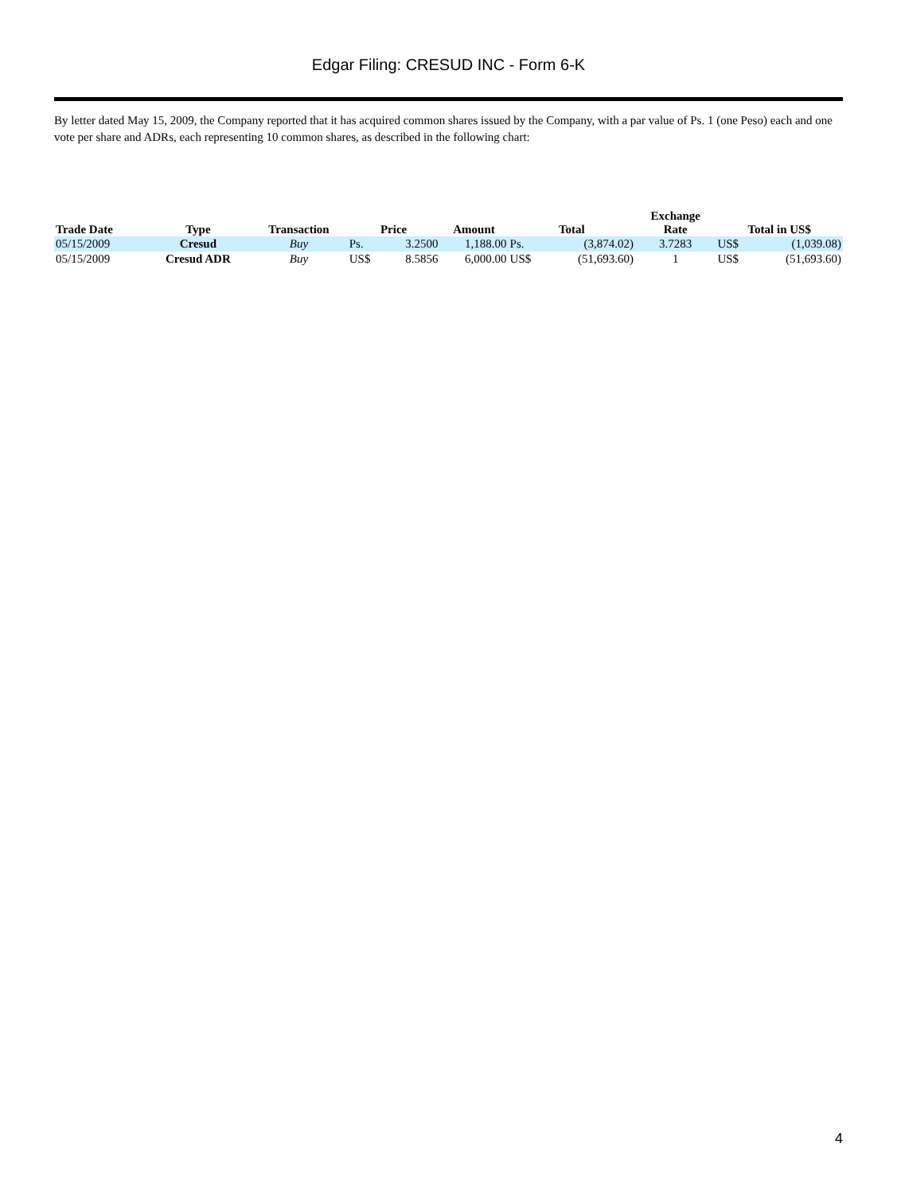Edgar Filing: CRESUD INC - Form 6-K
By letter dated May 15, 2009, the Company reported that it has acquired common shares issued by the Company, with a par value of Ps. 1 (one Peso) each and one vote per share and ADRs, each representing 10 common shares, as described in the following chart:
| Trade Date | Type | Transaction | Price | | Amount | Total | | Exchange Rate | Total in US$ | |
| --- | --- | --- | --- | --- | --- | --- | --- | --- | --- | --- |
| 05/15/2009 | Cresud | Buy | Ps. | 3.2500 | 1,188.00 | Ps. | (3,874.02) | 3.7283 | US$ | (1,039.08) |
| 05/15/2009 | Cresud ADR | Buy | US$ | 8.5856 | 6,000.00 | US$ | (51,693.60) | 1 | US$ | (51,693.60) |
4